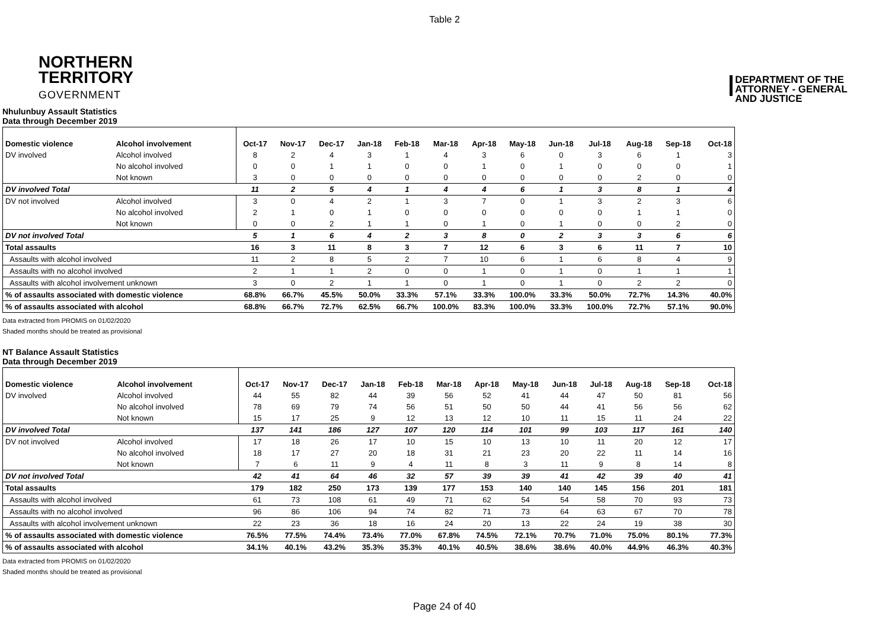Table 2
NORTHERN
TERRITORY
GOVERNMENT
DEPARTMENT OF THE
ATTORNEY - GENERAL
AND JUSTICE
Nhulunbuy Assault Statistics
Data through December 2019
| Domestic violence | Alcohol involvement | Oct-17 | Nov-17 | Dec-17 | Jan-18 | Feb-18 | Mar-18 | Apr-18 | May-18 | Jun-18 | Jul-18 | Aug-18 | Sep-18 | Oct-18 |
| --- | --- | --- | --- | --- | --- | --- | --- | --- | --- | --- | --- | --- | --- | --- |
| DV involved | Alcohol involved | 8 | 2 | 4 | 3 | 1 | 4 | 3 | 6 | 0 | 3 | 6 | 1 | 3 |
| | No alcohol involved | 0 | 0 | 1 | 1 | 0 | 0 | 1 | 0 | 1 | 0 | 0 | 0 | 1 |
| | Not known | 3 | 0 | 0 | 0 | 0 | 0 | 0 | 0 | 0 | 0 | 2 | 0 | 0 |
| DV involved Total | | 11 | 2 | 5 | 4 | 1 | 4 | 4 | 6 | 1 | 3 | 8 | 1 | 4 |
| DV not involved | Alcohol involved | 3 | 0 | 4 | 2 | 1 | 3 | 7 | 0 | 1 | 3 | 2 | 3 | 6 |
| | No alcohol involved | 2 | 1 | 0 | 1 | 0 | 0 | 0 | 0 | 0 | 0 | 1 | 1 | 0 |
| | Not known | 0 | 0 | 2 | 1 | 1 | 0 | 1 | 0 | 1 | 0 | 0 | 2 | 0 |
| DV not involved Total | | 5 | 1 | 6 | 4 | 2 | 3 | 8 | 0 | 2 | 3 | 3 | 6 | 6 |
| Total assaults | | 16 | 3 | 11 | 8 | 3 | 7 | 12 | 6 | 3 | 6 | 11 | 7 | 10 |
| Assaults with alcohol involved | | 11 | 2 | 8 | 5 | 2 | 7 | 10 | 6 | 1 | 6 | 8 | 4 | 9 |
| Assaults with no alcohol involved | | 2 | 1 | 1 | 2 | 0 | 0 | 1 | 0 | 1 | 0 | 1 | 1 | 1 |
| Assaults with alcohol involvement unknown | | 3 | 0 | 2 | 1 | 1 | 0 | 1 | 0 | 1 | 0 | 2 | 2 | 0 |
| % of assaults associated with domestic violence | | 68.8% | 66.7% | 45.5% | 50.0% | 33.3% | 57.1% | 33.3% | 100.0% | 33.3% | 50.0% | 72.7% | 14.3% | 40.0% |
| % of assaults associated with alcohol | | 68.8% | 66.7% | 72.7% | 62.5% | 66.7% | 100.0% | 83.3% | 100.0% | 33.3% | 100.0% | 72.7% | 57.1% | 90.0% |
Data extracted from PROMIS on 01/02/2020
Shaded months should be treated as provisional
NT Balance Assault Statistics
Data through December 2019
| Domestic violence | Alcohol involvement | Oct-17 | Nov-17 | Dec-17 | Jan-18 | Feb-18 | Mar-18 | Apr-18 | May-18 | Jun-18 | Jul-18 | Aug-18 | Sep-18 | Oct-18 |
| --- | --- | --- | --- | --- | --- | --- | --- | --- | --- | --- | --- | --- | --- | --- |
| DV involved | Alcohol involved | 44 | 55 | 82 | 44 | 39 | 56 | 52 | 41 | 44 | 47 | 50 | 81 | 56 |
| | No alcohol involved | 78 | 69 | 79 | 74 | 56 | 51 | 50 | 50 | 44 | 41 | 56 | 56 | 62 |
| | Not known | 15 | 17 | 25 | 9 | 12 | 13 | 12 | 10 | 11 | 15 | 11 | 24 | 22 |
| DV involved Total | | 137 | 141 | 186 | 127 | 107 | 120 | 114 | 101 | 99 | 103 | 117 | 161 | 140 |
| DV not involved | Alcohol involved | 17 | 18 | 26 | 17 | 10 | 15 | 10 | 13 | 10 | 11 | 20 | 12 | 17 |
| | No alcohol involved | 18 | 17 | 27 | 20 | 18 | 31 | 21 | 23 | 20 | 22 | 11 | 14 | 16 |
| | Not known | 7 | 6 | 11 | 9 | 4 | 11 | 8 | 3 | 11 | 9 | 8 | 14 | 8 |
| DV not involved Total | | 42 | 41 | 64 | 46 | 32 | 57 | 39 | 39 | 41 | 42 | 39 | 40 | 41 |
| Total assaults | | 179 | 182 | 250 | 173 | 139 | 177 | 153 | 140 | 140 | 145 | 156 | 201 | 181 |
| Assaults with alcohol involved | | 61 | 73 | 108 | 61 | 49 | 71 | 62 | 54 | 54 | 58 | 70 | 93 | 73 |
| Assaults with no alcohol involved | | 96 | 86 | 106 | 94 | 74 | 82 | 71 | 73 | 64 | 63 | 67 | 70 | 78 |
| Assaults with alcohol involvement unknown | | 22 | 23 | 36 | 18 | 16 | 24 | 20 | 13 | 22 | 24 | 19 | 38 | 30 |
| % of assaults associated with domestic violence | | 76.5% | 77.5% | 74.4% | 73.4% | 77.0% | 67.8% | 74.5% | 72.1% | 70.7% | 71.0% | 75.0% | 80.1% | 77.3% |
| % of assaults associated with alcohol | | 34.1% | 40.1% | 43.2% | 35.3% | 35.3% | 40.1% | 40.5% | 38.6% | 38.6% | 40.0% | 44.9% | 46.3% | 40.3% |
Data extracted from PROMIS on 01/02/2020
Shaded months should be treated as provisional
Page 24 of 40